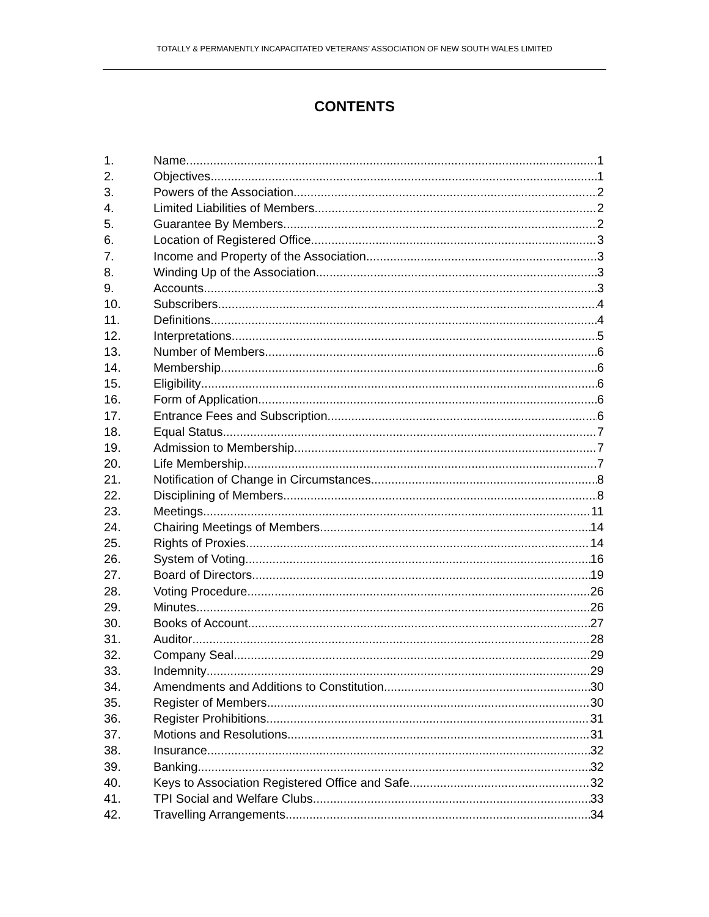TOTALLY & PERMANENTLY INCAPACITATED VETERANS’ ASSOCIATION OF NEW SOUTH WALES LIMITED
CONTENTS
1. Name 1
2. Objectives 1
3. Powers of the Association 2
4. Limited Liabilities of Members 2
5. Guarantee By Members 2
6. Location of Registered Office 3
7. Income and Property of the Association 3
8. Winding Up of the Association 3
9. Accounts 3
10. Subscribers 4
11. Definitions 4
12. Interpretations 5
13. Number of Members 6
14. Membership 6
15. Eligibility 6
16. Form of Application 6
17. Entrance Fees and Subscription 6
18. Equal Status 7
19. Admission to Membership 7
20. Life Membership 7
21. Notification of Change in Circumstances 8
22. Disciplining of Members 8
23. Meetings 11
24. Chairing Meetings of Members 14
25. Rights of Proxies 14
26. System of Voting 16
27. Board of Directors 19
28. Voting Procedure 26
29. Minutes 26
30. Books of Account 27
31. Auditor 28
32. Company Seal 29
33. Indemnity 29
34. Amendments and Additions to Constitution 30
35. Register of Members 30
36. Register Prohibitions 31
37. Motions and Resolutions 31
38. Insurance 32
39. Banking 32
40. Keys to Association Registered Office and Safe 32
41. TPI Social and Welfare Clubs 33
42. Travelling Arrangements 34